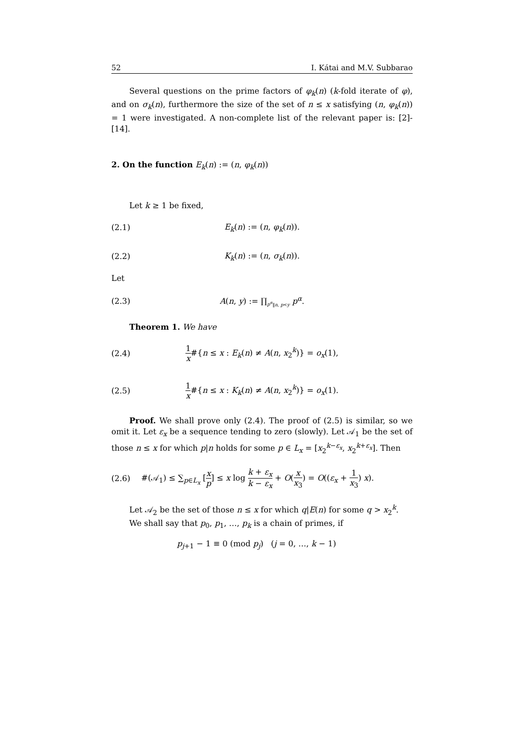52 I. Kátai and M.V. Subbarao
Several questions on the prime factors of φ<sub>k</sub>(n) (k-fold iterate of φ), and on σ<sub>k</sub>(n), furthermore the size of the set of n ≤ x satisfying (n, φ<sub>k</sub>(n)) = 1 were investigated. A non-complete list of the relevant paper is: [2]-[14].
2. On the function E<sub>k</sub>(n) := (n, φ<sub>k</sub>(n))
Let k ≥ 1 be fixed,
(2.1) E<sub>k</sub>(n) := (n, φ<sub>k</sub>(n)).
(2.2) K<sub>k</sub>(n) := (n, σ<sub>k</sub>(n)).
Let
(2.3) A(n, y) := ∏<sub>p<sup>α</sup>‖n, p<y</sub> p<sup>α</sup>.
Theorem 1. We have
(2.4) 1 x#{n ≤ x : E<sub>k</sub>(n) ≠ A(n, x<sub>2</sub><sup>k</sup>)} = o<sub>x</sub>(1),
(2.5) 1 x#{n ≤ x : K<sub>k</sub>(n) ≠ A(n, x<sub>2</sub><sup>k</sup>)} = o<sub>x</sub>(1).
Proof. We shall prove only (2.4). The proof of (2.5) is similar, so we omit it. Let ε<sub>x</sub> be a sequence tending to zero (slowly). Let 𝒜<sub>1</sub> be the set of those n ≤ x for which p|n holds for some p ∈ L<sub>x</sub> = [x<sub>2</sub><sup>k−ε<sub>x</sub></sup>, x<sub>2</sub><sup>k+ε<sub>x</sub></sup>]. Then
(2.6) #(𝒜<sub>1</sub>) ≤ ∑<sub>p∈L<sub>x</sub></sub> [x p] ≤ x log k + ε<sub>x</sub> k − ε<sub>x</sub> + O(x x<sub>3</sub>) = O((ε<sub>x</sub> + 1 x<sub>3</sub>) x).
Let 𝒜<sub>2</sub> be the set of those n ≤ x for which q|E(n) for some q > x<sub>2</sub><sup>k</sup>.
We shall say that p<sub>0</sub>, p<sub>1</sub>, …, p<sub>k</sub> is a chain of primes, if
p<sub>j+1</sub> − 1 ≡ 0 (mod p<sub>j</sub>) (j = 0, …, k − 1)